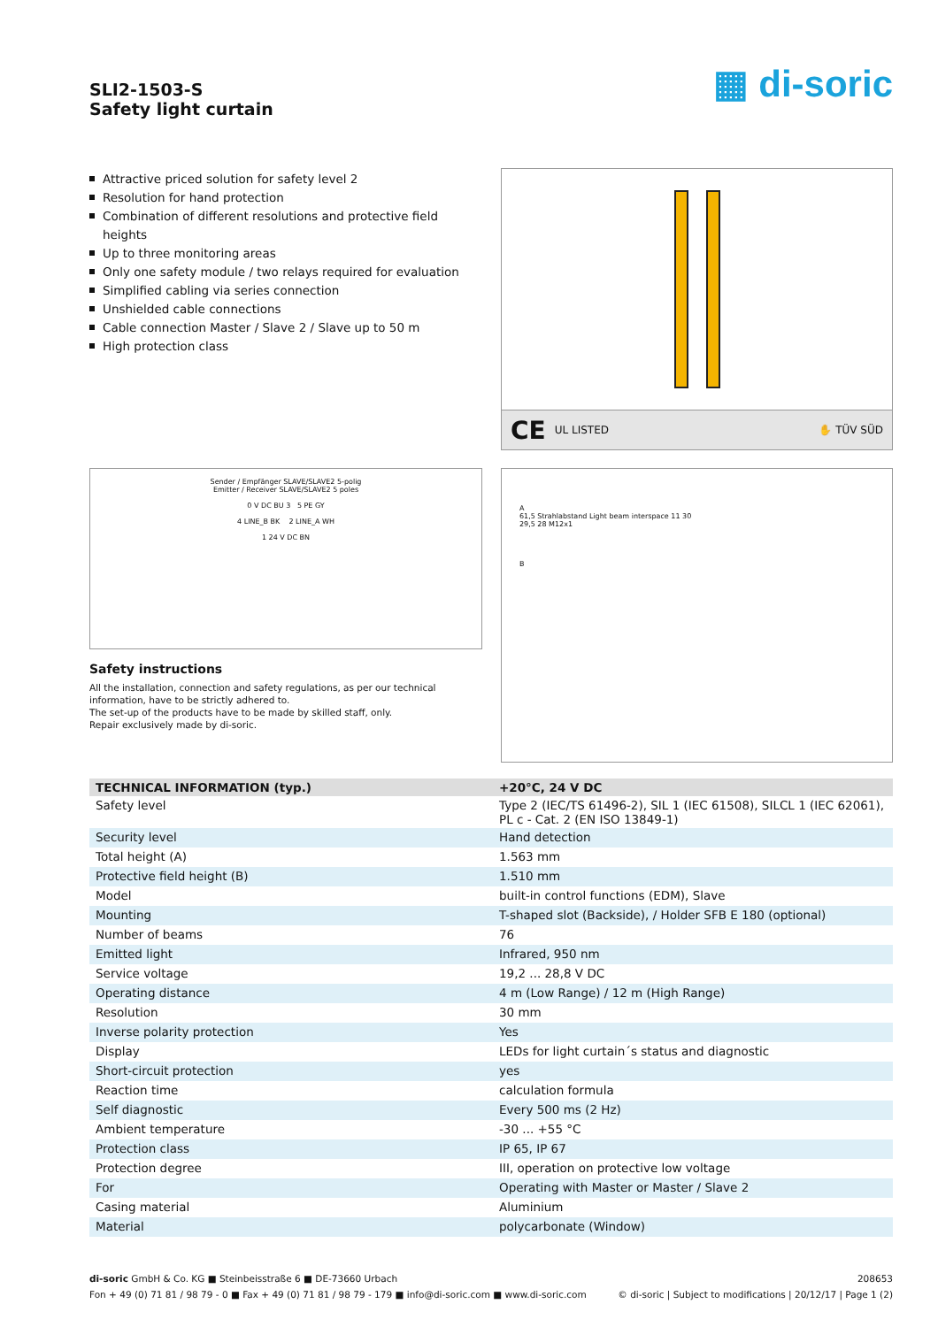SLI2-1503-S
Safety light curtain
▦ di-soric
Attractive priced solution for safety level 2
Resolution for hand protection
Combination of different resolutions and protective field heights
Up to three monitoring areas
Only one safety module / two relays required for evaluation
Simplified cabling via series connection
Unshielded cable connections
Cable connection Master / Slave 2 / Slave up to 50 m
High protection class
CE UL LISTED ✋ TÜV SÜD
Sender / Empfänger SLAVE/SLAVE2 5-polig
Emitter / Receiver SLAVE/SLAVE2 5 poles
0 V DC BU 3 5 PE GY
4 LINE_B BK 2 LINE_A WH
1 24 V DC BN
Safety instructions
All the installation, connection and safety regulations, as per our technical
information, have to be strictly adhered to.
The set-up of the products have to be made by skilled staff, only.
Repair exclusively made by di-soric.
A
61,5 Strahlabstand Light beam interspace 11 30
29,5 28 M12x1
B
| TECHNICAL INFORMATION (typ.) | +20°C, 24 V DC |
| --- | --- |
| Safety level | Type 2 (IEC/TS 61496-2), SIL 1 (IEC 61508), SILCL 1 (IEC 62061), PL c - Cat. 2 (EN ISO 13849-1) |
| Security level | Hand detection |
| Total height (A) | 1.563 mm |
| Protective field height (B) | 1.510 mm |
| Model | built-in control functions (EDM), Slave |
| Mounting | T-shaped slot (Backside), / Holder SFB E 180 (optional) |
| Number of beams | 76 |
| Emitted light | Infrared, 950 nm |
| Service voltage | 19,2 ... 28,8 V DC |
| Operating distance | 4 m (Low Range) / 12 m (High Range) |
| Resolution | 30 mm |
| Inverse polarity protection | Yes |
| Display | LEDs for light curtain´s status and diagnostic |
| Short-circuit protection | yes |
| Reaction time | calculation formula |
| Self diagnostic | Every 500 ms (2 Hz) |
| Ambient temperature | -30 ... +55 °C |
| Protection class | IP 65, IP 67 |
| Protection degree | III, operation on protective low voltage |
| For | Operating with Master or Master / Slave 2 |
| Casing material | Aluminium |
| Material | polycarbonate (Window) |
di-soric GmbH & Co. KG ■ Steinbeisstraße 6 ■ DE-73660 Urbach
Fon + 49 (0) 71 81 / 98 79 - 0 ■ Fax + 49 (0) 71 81 / 98 79 - 179 ■ info@di-soric.com ■ www.di-soric.com
208653
© di-soric | Subject to modifications | 20/12/17 | Page 1 (2)